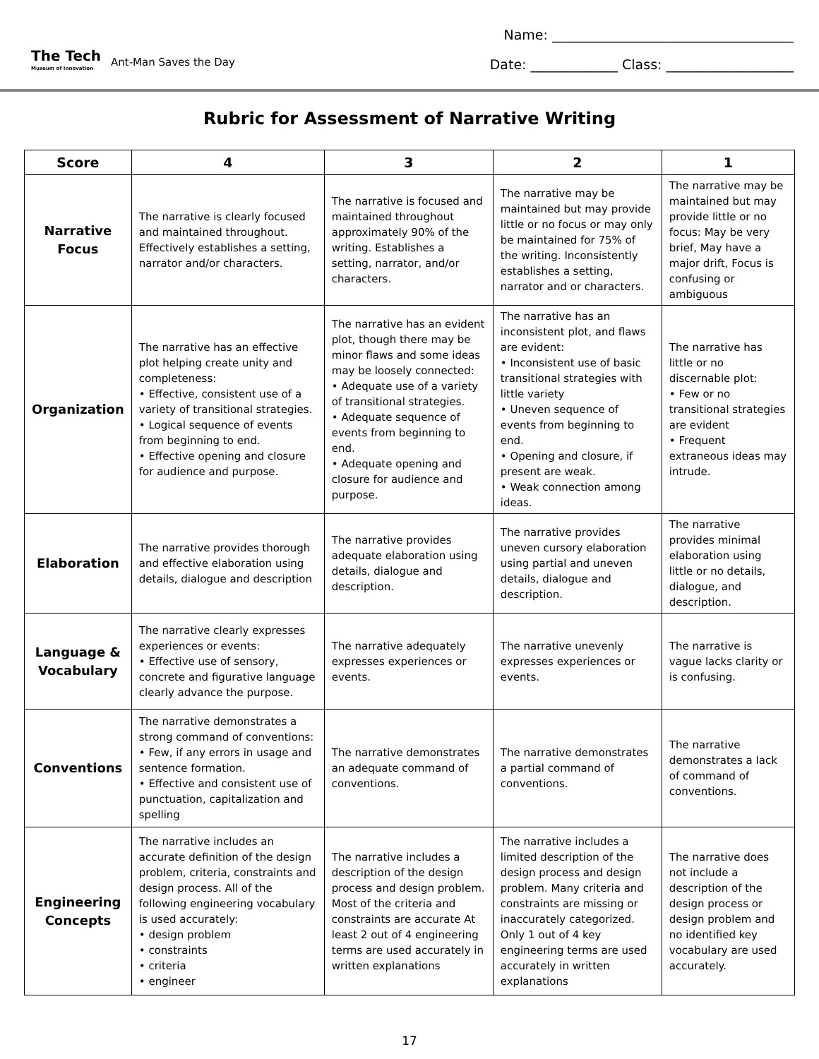The Tech
Museum of Innovation
Ant-Man Saves the Day
Name: ____________________________________
Date: _____________ Class: ___________________
Rubric for Assessment of Narrative Writing
| Score | 4 | 3 | 2 | 1 |
| --- | --- | --- | --- | --- |
| Narrative Focus | The narrative is clearly focused and maintained throughout. Effectively establishes a setting, narrator and/or characters. | The narrative is focused and maintained throughout approximately 90% of the writing. Establishes a setting, narrator, and/or characters. | The narrative may be maintained but may provide little or no focus or may only be maintained for 75% of the writing. Inconsistently establishes a setting, narrator and or characters. | The narrative may be maintained but may provide little or no focus: May be very brief, May have a major drift, Focus is confusing or ambiguous |
| Organization | The narrative has an effective plot helping create unity and completeness: • Effective, consistent use of a variety of transitional strategies. • Logical sequence of events from beginning to end. • Effective opening and closure for audience and purpose. | The narrative has an evident plot, though there may be minor flaws and some ideas may be loosely connected: • Adequate use of a variety of transitional strategies. • Adequate sequence of events from beginning to end. • Adequate opening and closure for audience and purpose. | The narrative has an inconsistent plot, and flaws are evident: • Inconsistent use of basic transitional strategies with little variety • Uneven sequence of events from beginning to end. • Opening and closure, if present are weak. • Weak connection among ideas. | The narrative has little or no discernable plot: • Few or no transitional strategies are evident • Frequent extraneous ideas may intrude. |
| Elaboration | The narrative provides thorough and effective elaboration using details, dialogue and description | The narrative provides adequate elaboration using details, dialogue and description. | The narrative provides uneven cursory elaboration using partial and uneven details, dialogue and description. | The narrative provides minimal elaboration using little or no details, dialogue, and description. |
| Language & Vocabulary | The narrative clearly expresses experiences or events: • Effective use of sensory, concrete and figurative language clearly advance the purpose. | The narrative adequately expresses experiences or events. | The narrative unevenly expresses experiences or events. | The narrative is vague lacks clarity or is confusing. |
| Conventions | The narrative demonstrates a strong command of conventions: • Few, if any errors in usage and sentence formation. • Effective and consistent use of punctuation, capitalization and spelling | The narrative demonstrates an adequate command of conventions. | The narrative demonstrates a partial command of conventions. | The narrative demonstrates a lack of command of conventions. |
| Engineering Concepts | The narrative includes an accurate definition of the design problem, criteria, constraints and design process. All of the following engineering vocabulary is used accurately: • design problem • constraints • criteria • engineer | The narrative includes a description of the design process and design problem. Most of the criteria and constraints are accurate At least 2 out of 4 engineering terms are used accurately in written explanations | The narrative includes a limited description of the design process and design problem. Many criteria and constraints are missing or inaccurately categorized. Only 1 out of 4 key engineering terms are used accurately in written explanations | The narrative does not include a description of the design process or design problem and no identified key vocabulary are used accurately. |
17